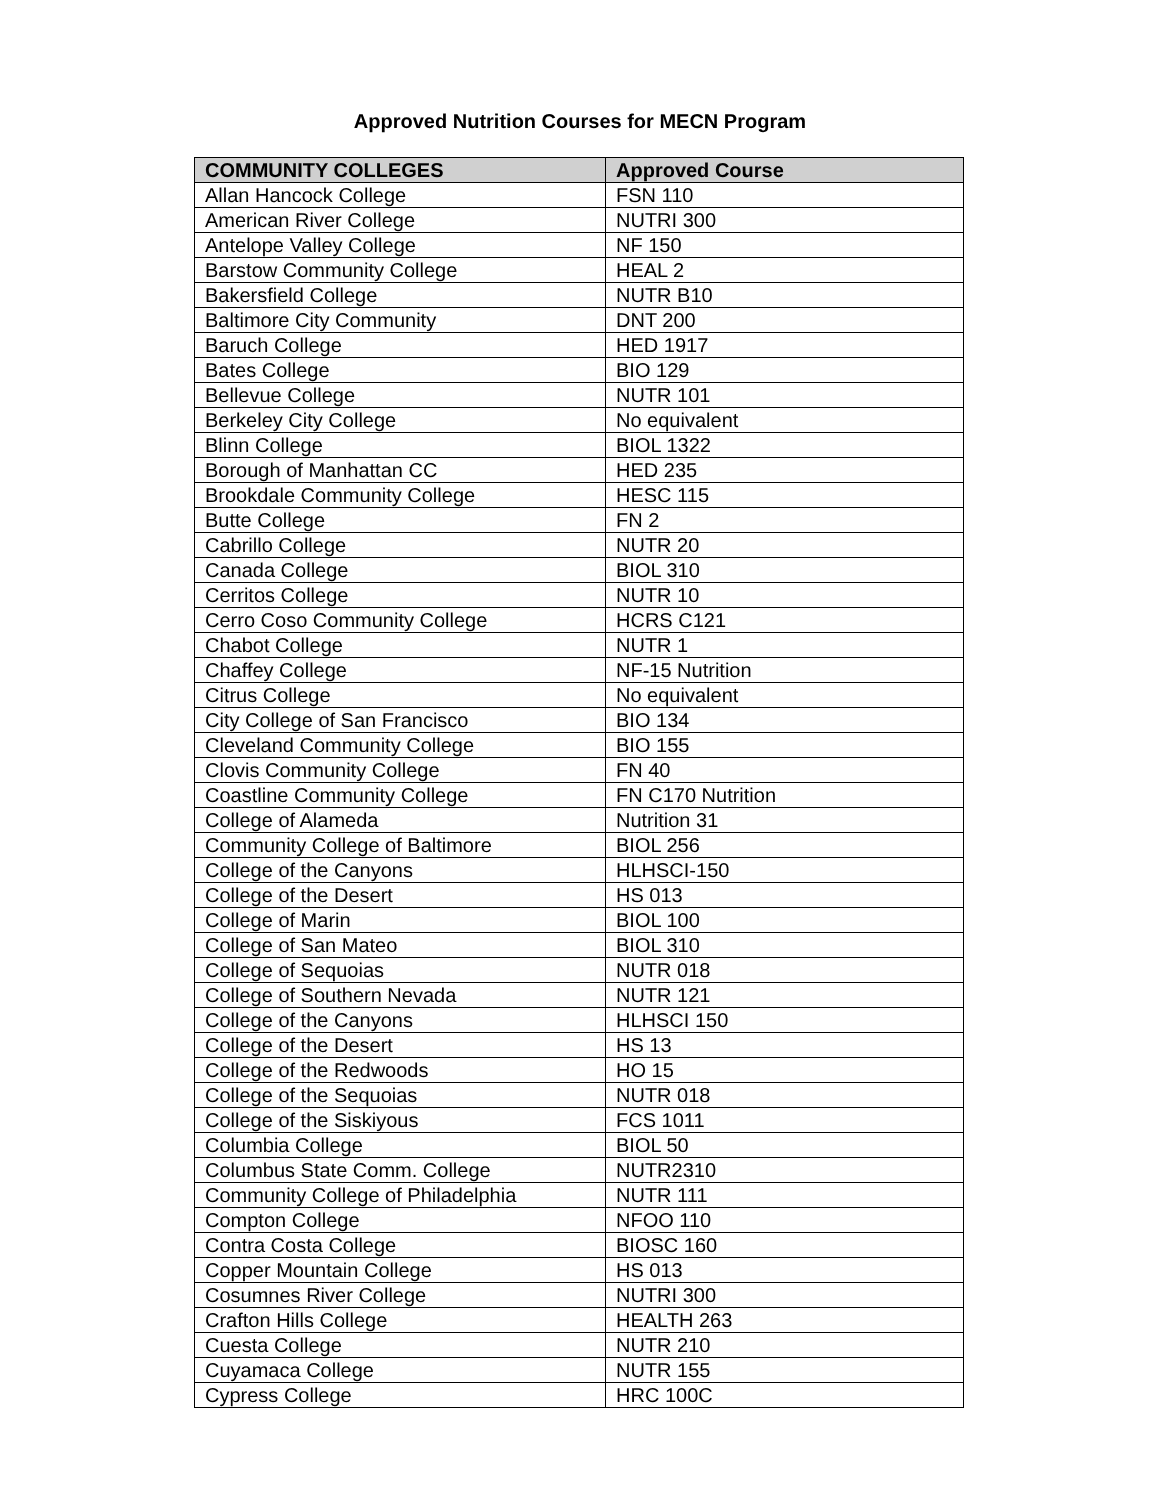Approved Nutrition Courses for MECN Program
| COMMUNITY COLLEGES | Approved Course |
| --- | --- |
| Allan Hancock College | FSN 110 |
| American River College | NUTRI 300 |
| Antelope Valley College | NF 150 |
| Barstow Community College | HEAL 2 |
| Bakersfield College | NUTR B10 |
| Baltimore City Community | DNT 200 |
| Baruch College | HED 1917 |
| Bates College | BIO 129 |
| Bellevue College | NUTR 101 |
| Berkeley City College | No equivalent |
| Blinn College | BIOL 1322 |
| Borough of Manhattan CC | HED 235 |
| Brookdale Community College | HESC 115 |
| Butte College | FN 2 |
| Cabrillo College | NUTR 20 |
| Canada College | BIOL 310 |
| Cerritos College | NUTR 10 |
| Cerro Coso Community College | HCRS C121 |
| Chabot College | NUTR 1 |
| Chaffey College | NF-15 Nutrition |
| Citrus College | No equivalent |
| City College of San Francisco | BIO 134 |
| Cleveland Community College | BIO 155 |
| Clovis Community College | FN 40 |
| Coastline Community College | FN C170 Nutrition |
| College of Alameda | Nutrition 31 |
| Community College of Baltimore | BIOL 256 |
| College of the Canyons | HLHSCI-150 |
| College of the Desert | HS 013 |
| College of Marin | BIOL 100 |
| College of San Mateo | BIOL 310 |
| College of Sequoias | NUTR 018 |
| College of Southern Nevada | NUTR 121 |
| College of the Canyons | HLHSCI 150 |
| College of the Desert | HS 13 |
| College of the Redwoods | HO 15 |
| College of the Sequoias | NUTR 018 |
| College of the Siskiyous | FCS 1011 |
| Columbia College | BIOL 50 |
| Columbus State Comm. College | NUTR2310 |
| Community College of Philadelphia | NUTR 111 |
| Compton College | NFOO 110 |
| Contra Costa College | BIOSC 160 |
| Copper Mountain College | HS 013 |
| Cosumnes River College | NUTRI 300 |
| Crafton Hills College | HEALTH 263 |
| Cuesta College | NUTR 210 |
| Cuyamaca College | NUTR 155 |
| Cypress College | HRC 100C |